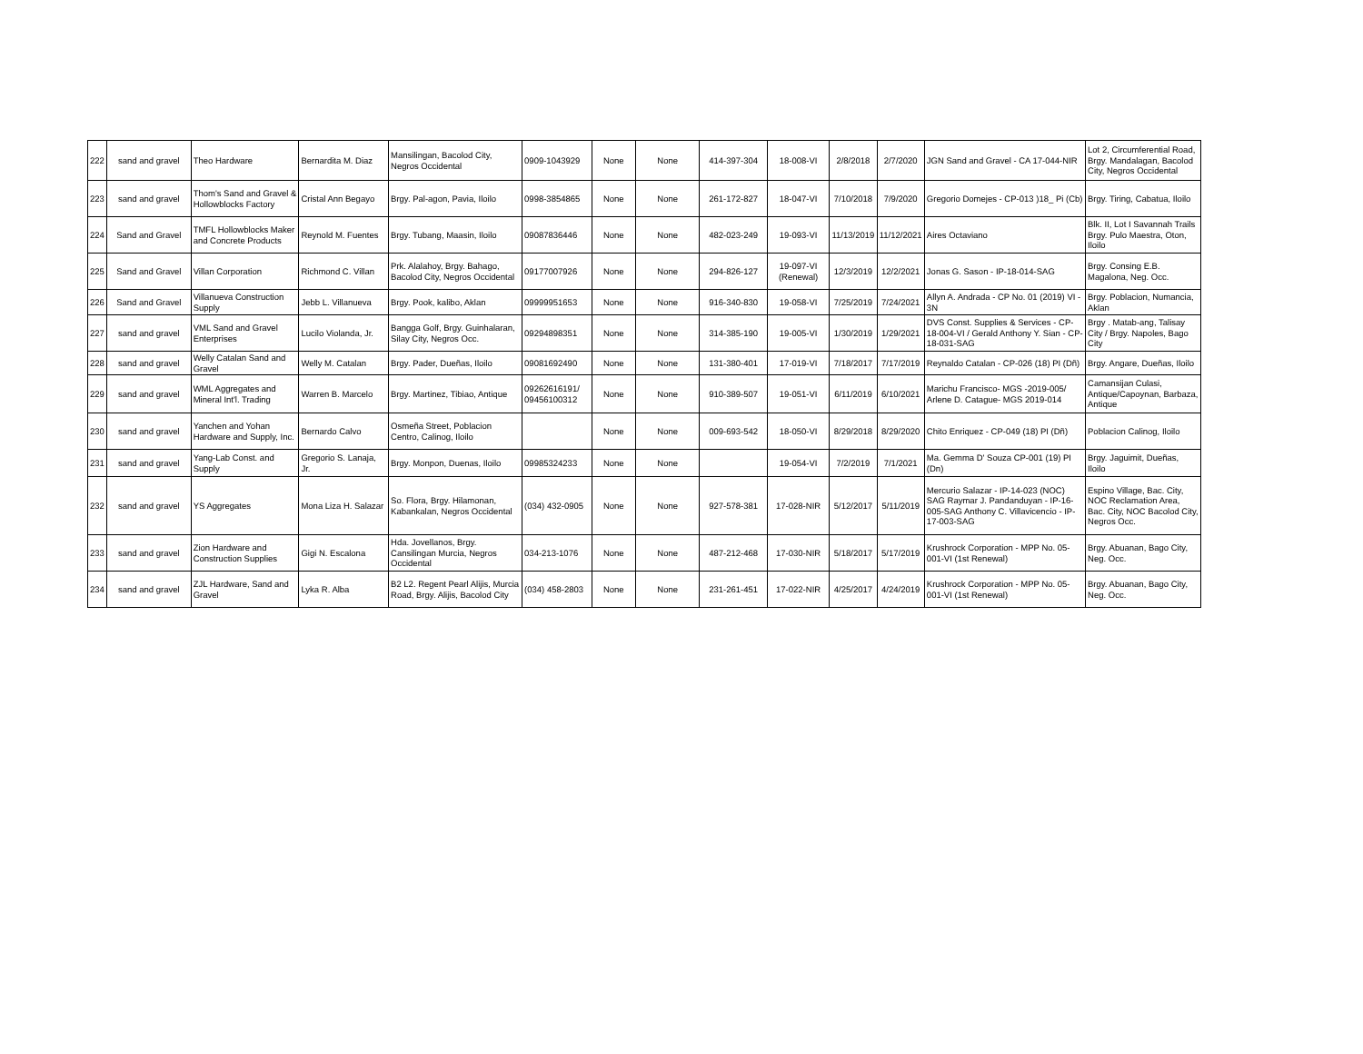| 222 | sand and gravel | Theo Hardware | Bernardita M. Diaz | Mansilingan, Bacolod City, Negros Occidental | 0909-1043929 | None | None | 414-397-304 | 18-008-VI | 2/8/2018 | 2/7/2020 | JGN Sand and Gravel - CA 17-044-NIR | Lot 2, Circumferential Road, Brgy. Mandalagan, Bacolod City, Negros Occidental |
| 223 | sand and gravel | Thom's Sand and Gravel & Hollowblocks Factory | Cristal Ann Begayo | Brgy. Pal-agon, Pavia, Iloilo | 0998-3854865 | None | None | 261-172-827 | 18-047-VI | 7/10/2018 | 7/9/2020 | Gregorio Domejes - CP-013 )18_ Pi (Cb) | Brgy. Tiring, Cabatua, Iloilo |
| 224 | Sand and Gravel | TMFL Hollowblocks Maker and Concrete Products | Reynold M. Fuentes | Brgy. Tubang, Maasin, Iloilo | 09087836446 | None | None | 482-023-249 | 19-093-VI | 11/13/2019 | 11/12/2021 | Aires Octaviano | Blk. II, Lot I Savannah Trails Brgy. Pulo Maestra, Oton, Iloilo |
| 225 | Sand and Gravel | Villan Corporation | Richmond C. Villan | Prk. Alalahoy, Brgy. Bahago, Bacolod City, Negros Occidental | 09177007926 | None | None | 294-826-127 | 19-097-VI (Renewal) | 12/3/2019 | 12/2/2021 | Jonas G. Sason - IP-18-014-SAG | Brgy. Consing E.B. Magalona, Neg. Occ. |
| 226 | Sand and Gravel | Villanueva Construction Supply | Jebb L. Villanueva | Brgy. Pook, kalibo, Aklan | 09999951653 | None | None | 916-340-830 | 19-058-VI | 7/25/2019 | 7/24/2021 | Allyn A. Andrada - CP No. 01 (2019) VI - 3N | Brgy. Poblacion, Numancia, Aklan |
| 227 | sand and gravel | VML Sand and Gravel Enterprises | Lucilo Violanda, Jr. | Bangga Golf, Brgy. Guinhalaran, Silay City, Negros Occ. | 09294898351 | None | None | 314-385-190 | 19-005-VI | 1/30/2019 | 1/29/2021 | DVS Const. Supplies & Services - CP- 18-004-VI / Gerald Anthony Y. Sian - CP- 18-031-SAG | Brgy . Matab-ang, Talisay City / Brgy. Napoles, Bago City |
| 228 | sand and gravel | Welly Catalan Sand and Gravel | Welly M. Catalan | Brgy. Pader, Dueñas, Iloilo | 09081692490 | None | None | 131-380-401 | 17-019-VI | 7/18/2017 | 7/17/2019 | Reynaldo Catalan - CP-026 (18) PI (Dñ) | Brgy. Angare, Dueñas, Iloilo |
| 229 | sand and gravel | WML Aggregates and Mineral Int'l. Trading | Warren B. Marcelo | Brgy. Martinez, Tibiao, Antique | 09262616191/ 09456100312 | None | None | 910-389-507 | 19-051-VI | 6/11/2019 | 6/10/2021 | Marichu Francisco- MGS -2019-005/ Arlene D. Catague- MGS 2019-014 | Camansijan Culasi, Antique/Capoynan, Barbaza, Antique |
| 230 | sand and gravel | Yanchen and Yohan Hardware and Supply, Inc. | Bernardo Calvo | Osmeña Street, Poblacion Centro, Calinog, Iloilo | | None | None | 009-693-542 | 18-050-VI | 8/29/2018 | 8/29/2020 | Chito Enriquez - CP-049 (18) PI (Dñ) | Poblacion Calinog, Iloilo |
| 231 | sand and gravel | Yang-Lab Const. and Supply | Gregorio S. Lanaja, Jr. | Brgy. Monpon, Duenas, Iloilo | 09985324233 | None | None | | 19-054-VI | 7/2/2019 | 7/1/2021 | Ma. Gemma D' Souza CP-001 (19) PI (Dn) | Brgy. Jaguimit, Dueñas, Iloilo |
| 232 | sand and gravel | YS Aggregates | Mona Liza H. Salazar | So. Flora, Brgy. Hilamonan, Kabankalan, Negros Occidental | (034) 432-0905 | None | None | 927-578-381 | 17-028-NIR | 5/12/2017 | 5/11/2019 | Mercurio Salazar - IP-14-023 (NOC) SAG Raymar J. Pandanduyan - IP-16-005-SAG Anthony C. Villavicencio - IP-17-003-SAG | Espino Village, Bac. City, NOC Reclamation Area, Bac. City, NOC Bacolod City, Negros Occ. |
| 233 | sand and gravel | Zion Hardware and Construction Supplies | Gigi N. Escalona | Hda. Jovellanos, Brgy. Cansilingan Murcia, Negros Occidental | 034-213-1076 | None | None | 487-212-468 | 17-030-NIR | 5/18/2017 | 5/17/2019 | Krushrock Corporation - MPP No. 05-001-VI (1st Renewal) | Brgy. Abuanan, Bago City, Neg. Occ. |
| 234 | sand and gravel | ZJL Hardware, Sand and Gravel | Lyka R. Alba | B2 L2. Regent Pearl Alijis, Murcia Road, Brgy. Alijis, Bacolod City | (034) 458-2803 | None | None | 231-261-451 | 17-022-NIR | 4/25/2017 | 4/24/2019 | Krushrock Corporation - MPP No. 05-001-VI (1st Renewal) | Brgy. Abuanan, Bago City, Neg. Occ. |